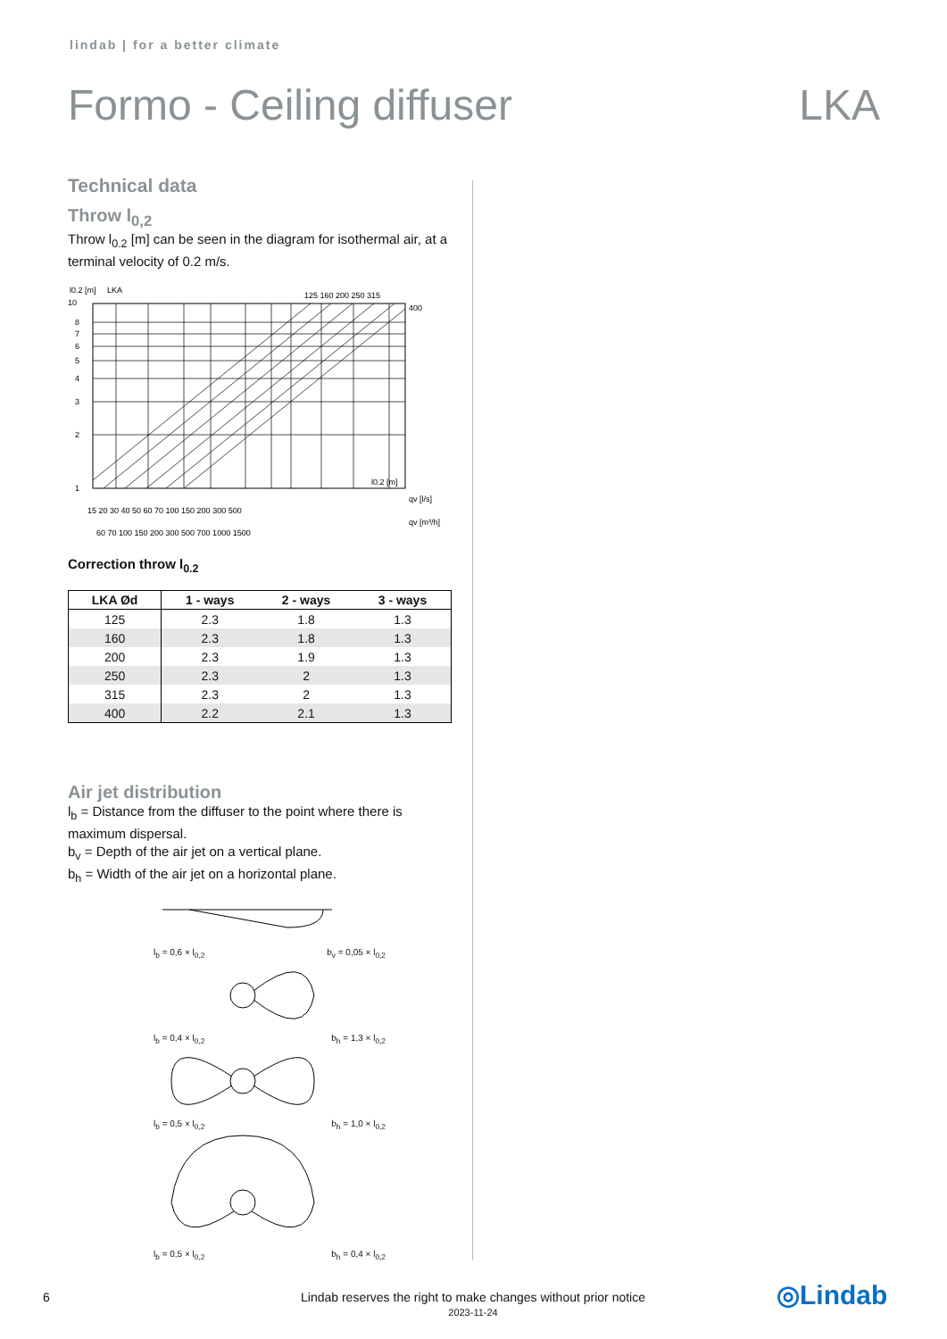lindab | for a better climate
Formo - Ceiling diffuser LKA
Technical data
Throw l<sub>0,2</sub>
Throw l<sub>0.2</sub> [m] can be seen in the diagram for isothermal air, at a terminal velocity of 0.2 m/s.
l0.2 [m]
LKA
125 160 200 250 315
400
1
2
3
4
5
6
7
8
10
l0.2 [m]
15 20 30 40 50 60 70 100 150 200 300 500
qv [l/s]
60 70 100 150 200 300 500 700 1000 1500
qv [m³/h]
Correction throw l<sub>0.2</sub>
| LKA Ød | 1 - ways | 2 - ways | 3 - ways |
| --- | --- | --- | --- |
| 125 | 2.3 | 1.8 | 1.3 |
| 160 | 2.3 | 1.8 | 1.3 |
| 200 | 2.3 | 1.9 | 1.3 |
| 250 | 2.3 | 2 | 1.3 |
| 315 | 2.3 | 2 | 1.3 |
| 400 | 2.2 | 2.1 | 1.3 |
Air jet distribution
l<sub>b</sub> = Distance from the diffuser to the point where there is maximum dispersal.
b<sub>v</sub> = Depth of the air jet on a vertical plane.
b<sub>h</sub> = Width of the air jet on a horizontal plane.
l<sub>b</sub> = 0,6 × l<sub>0,2</sub> b<sub>v</sub> = 0,05 × l<sub>0,2</sub>
l<sub>b</sub> = 0,4 × l<sub>0,2</sub> b<sub>h</sub> = 1,3 × l<sub>0,2</sub>
l<sub>b</sub> = 0,5 × l<sub>0,2</sub> b<sub>h</sub> = 1,0 × l<sub>0,2</sub>
l<sub>b</sub> = 0,5 × l<sub>0,2</sub> b<sub>h</sub> = 0,4 × l<sub>0,2</sub>
6
Lindab reserves the right to make changes without prior notice
2023-11-24
◎Lindab